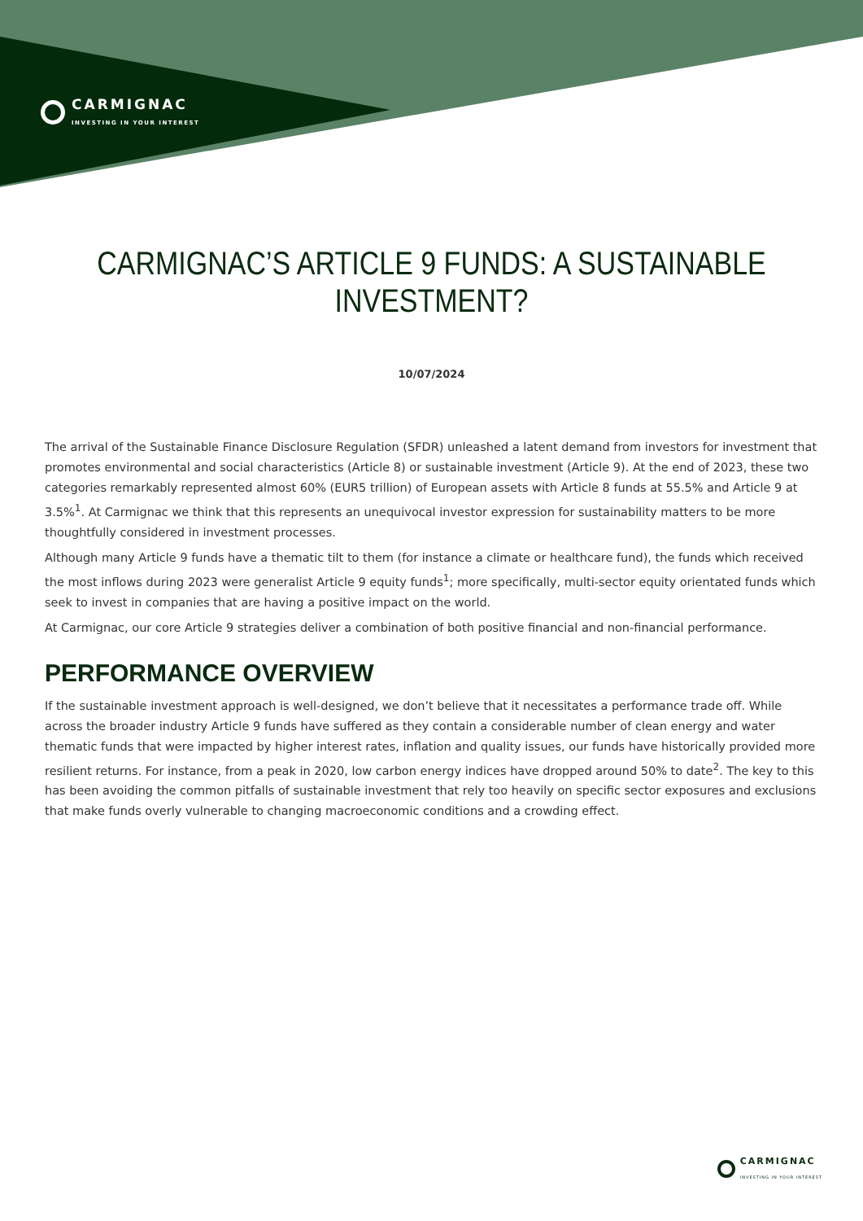CARMIGNAC
INVESTING IN YOUR INTEREST
CARMIGNAC’S ARTICLE 9 FUNDS: A SUSTAINABLE
INVESTMENT?
10/07/2024
The arrival of the Sustainable Finance Disclosure Regulation (SFDR) unleashed a latent demand from investors for investment that promotes environmental and social characteristics (Article 8) or sustainable investment (Article 9). At the end of 2023, these two categories remarkably represented almost 60% (EUR5 trillion) of European assets with Article 8 funds at 55.5% and Article 9 at 3.5%<sup>1</sup>. At Carmignac we think that this represents an unequivocal investor expression for sustainability matters to be more thoughtfully considered in investment processes.
Although many Article 9 funds have a thematic tilt to them (for instance a climate or healthcare fund), the funds which received the most inflows during 2023 were generalist Article 9 equity funds<sup>1</sup>; more specifically, multi-sector equity orientated funds which seek to invest in companies that are having a positive impact on the world.
At Carmignac, our core Article 9 strategies deliver a combination of both positive financial and non-financial performance.
PERFORMANCE OVERVIEW
If the sustainable investment approach is well-designed, we don’t believe that it necessitates a performance trade off. While across the broader industry Article 9 funds have suffered as they contain a considerable number of clean energy and water thematic funds that were impacted by higher interest rates, inflation and quality issues, our funds have historically provided more resilient returns. For instance, from a peak in 2020, low carbon energy indices have dropped around 50% to date<sup>2</sup>. The key to this has been avoiding the common pitfalls of sustainable investment that rely too heavily on specific sector exposures and exclusions that make funds overly vulnerable to changing macroeconomic conditions and a crowding effect.
CARMIGNAC
INVESTING IN YOUR INTEREST